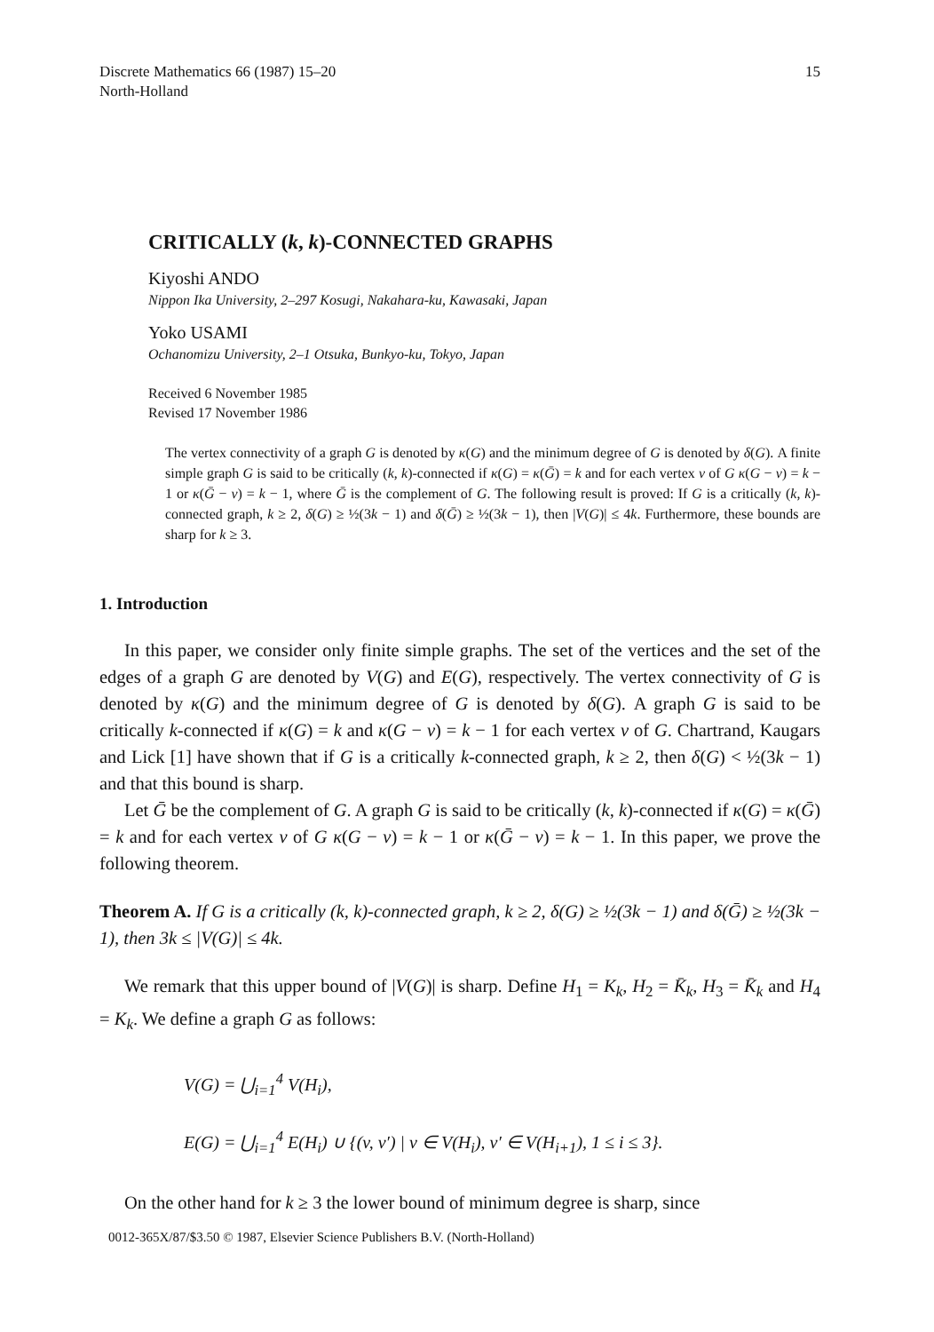Discrete Mathematics 66 (1987) 15–20
North-Holland
15
CRITICALLY (k, k)-CONNECTED GRAPHS
Kiyoshi ANDO
Nippon Ika University, 2–297 Kosugi, Nakahara-ku, Kawasaki, Japan
Yoko USAMI
Ochanomizu University, 2–1 Otsuka, Bunkyo-ku, Tokyo, Japan
Received 6 November 1985
Revised 17 November 1986
The vertex connectivity of a graph G is denoted by κ(G) and the minimum degree of G is denoted by δ(G). A finite simple graph G is said to be critically (k, k)-connected if κ(G) = κ(Ḡ) = k and for each vertex v of G κ(G − v) = k − 1 or κ(Ḡ − v) = k − 1, where Ḡ is the complement of G. The following result is proved: If G is a critically (k, k)-connected graph, k ≥ 2, δ(G) ≥ ½(3k − 1) and δ(Ḡ) ≥ ½(3k − 1), then |V(G)| ≤ 4k. Furthermore, these bounds are sharp for k ≥ 3.
1. Introduction
In this paper, we consider only finite simple graphs. The set of the vertices and the set of the edges of a graph G are denoted by V(G) and E(G), respectively. The vertex connectivity of G is denoted by κ(G) and the minimum degree of G is denoted by δ(G). A graph G is said to be critically k-connected if κ(G) = k and κ(G − v) = k − 1 for each vertex v of G. Chartrand, Kaugars and Lick [1] have shown that if G is a critically k-connected graph, k ≥ 2, then δ(G) < ½(3k − 1) and that this bound is sharp.
Let Ḡ be the complement of G. A graph G is said to be critically (k, k)-connected if κ(G) = κ(Ḡ) = k and for each vertex v of G κ(G − v) = k − 1 or κ(Ḡ − v) = k − 1. In this paper, we prove the following theorem.
Theorem A. If G is a critically (k, k)-connected graph, k ≥ 2, δ(G) ≥ ½(3k − 1) and δ(Ḡ) ≥ ½(3k − 1), then 3k ≤ |V(G)| ≤ 4k.
We remark that this upper bound of |V(G)| is sharp. Define H<sub>1</sub> = K<sub>k</sub>, H<sub>2</sub> = K̄<sub>k</sub>, H<sub>3</sub> = K̄<sub>k</sub> and H<sub>4</sub> = K<sub>k</sub>. We define a graph G as follows:
V(G) = ⋃<sub>i=1</sub><sup>4</sup> V(H<sub>i</sub>),
E(G) = ⋃<sub>i=1</sub><sup>4</sup> E(H<sub>i</sub>) ∪ {(v, v′) | v ∈ V(H<sub>i</sub>), v′ ∈ V(H<sub>i+1</sub>), 1 ≤ i ≤ 3}.
On the other hand for k ≥ 3 the lower bound of minimum degree is sharp, since
0012-365X/87/$3.50 © 1987, Elsevier Science Publishers B.V. (North-Holland)